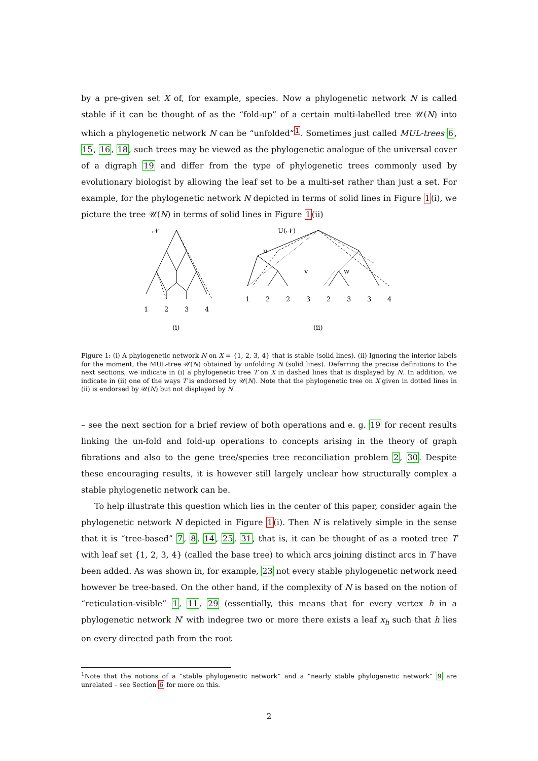by a pre-given set X of, for example, species. Now a phylogenetic network N is called stable if it can be thought of as the “fold-up” of a certain multi-labelled tree 𝒰(N) into which a phylogenetic network N can be “unfolded”<sup>1</sup>. Sometimes just called MUL-trees 6, 15, 16, 18, such trees may be viewed as the phylogenetic analogue of the universal cover of a digraph 19 and differ from the type of phylogenetic trees commonly used by evolutionary biologist by allowing the leaf set to be a multi-set rather than just a set. For example, for the phylogenetic network N depicted in terms of solid lines in Figure 1(i), we picture the tree 𝒰(N) in terms of solid lines in Figure 1(ii)
𝒩
U(𝒩)
u
v
w
1
2
3
4
1
2
2
3
2
3
3
4
(i)
(ii)
Figure 1: (i) A phylogenetic network N on X = {1, 2, 3, 4} that is stable (solid lines). (ii) Ignoring the interior labels for the moment, the MUL-tree 𝒰(N) obtained by unfolding N (solid lines). Deferring the precise definitions to the next sections, we indicate in (i) a phylogenetic tree T on X in dashed lines that is displayed by N. In addition, we indicate in (ii) one of the ways T is endorsed by 𝒰(N). Note that the phylogenetic tree on X given in dotted lines in (ii) is endorsed by 𝒰(N) but not displayed by N.
– see the next section for a brief review of both operations and e. g. 19 for recent results linking the un-fold and fold-up operations to concepts arising in the theory of graph fibrations and also to the gene tree/species tree reconciliation problem 2, 30. Despite these encouraging results, it is however still largely unclear how structurally complex a stable phylogenetic network can be.
To help illustrate this question which lies in the center of this paper, consider again the phylogenetic network N depicted in Figure 1(i). Then N is relatively simple in the sense that it is “tree-based” 7, 8, 14, 25, 31, that is, it can be thought of as a rooted tree T with leaf set {1, 2, 3, 4} (called the base tree) to which arcs joining distinct arcs in T have been added. As was shown in, for example, 23 not every stable phylogenetic network need however be tree-based. On the other hand, if the complexity of N is based on the notion of “reticulation-visible” 1, 11, 29 (essentially, this means that for every vertex h in a phylogenetic network N′ with indegree two or more there exists a leaf x<sub>h</sub> such that h lies on every directed path from the root
<sup>1</sup> Note that the notions of a “stable phylogenetic network” and a “nearly stable phylogenetic network” 9 are unrelated – see Section 6 for more on this.
2